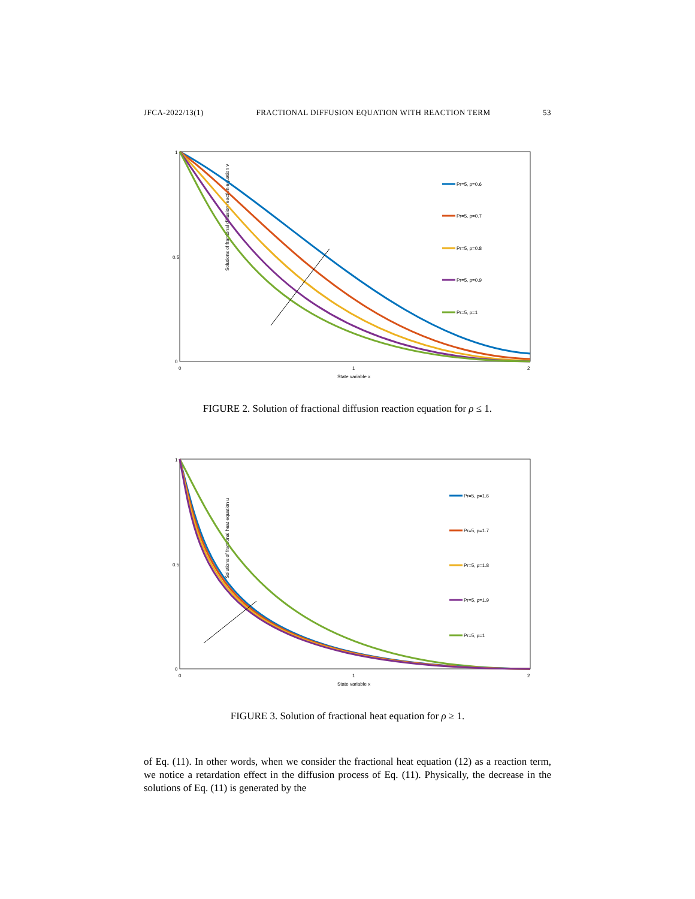JFCA-2022/13(1) FRACTIONAL DIFFUSION EQUATION WITH REACTION TERM 53
Solutions of fractional diffusion reaction equation v
0
1
0.5
0
1
2
State variable x
Pr=5, ρ=0.6
Pr=5, ρ=0.7
Pr=5, ρ=0.8
Pr=5, ρ=0.9
Pr=5, ρ=1
FIGURE 2. Solution of fractional diffusion reaction equation for ρ ≤ 1.
Solutions of fractional heat equation u
0
1
0.5
0
1
2
State variable x
Pr=5, ρ=1.6
Pr=5, ρ=1.7
Pr=5, ρ=1.8
Pr=5, ρ=1.9
Pr=5, ρ=1
FIGURE 3. Solution of fractional heat equation for ρ ≥ 1.
of Eq. (11). In other words, when we consider the fractional heat equation (12) as a reaction term, we notice a retardation effect in the diffusion process of Eq. (11). Physically, the decrease in the solutions of Eq. (11) is generated by the